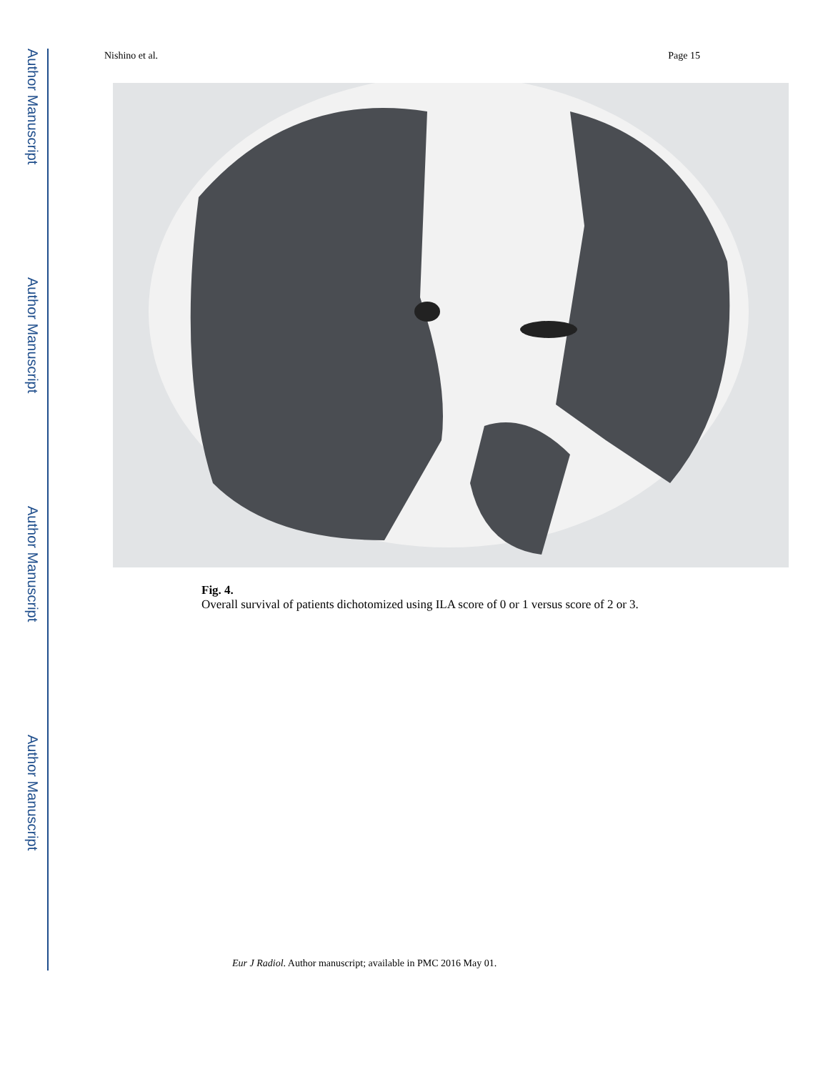Author Manuscript
Author Manuscript
Author Manuscript
Author Manuscript
Nishino et al. Page 15
Fig. 4.
Overall survival of patients dichotomized using ILA score of 0 or 1 versus score of 2 or 3.
Eur J Radiol. Author manuscript; available in PMC 2016 May 01.